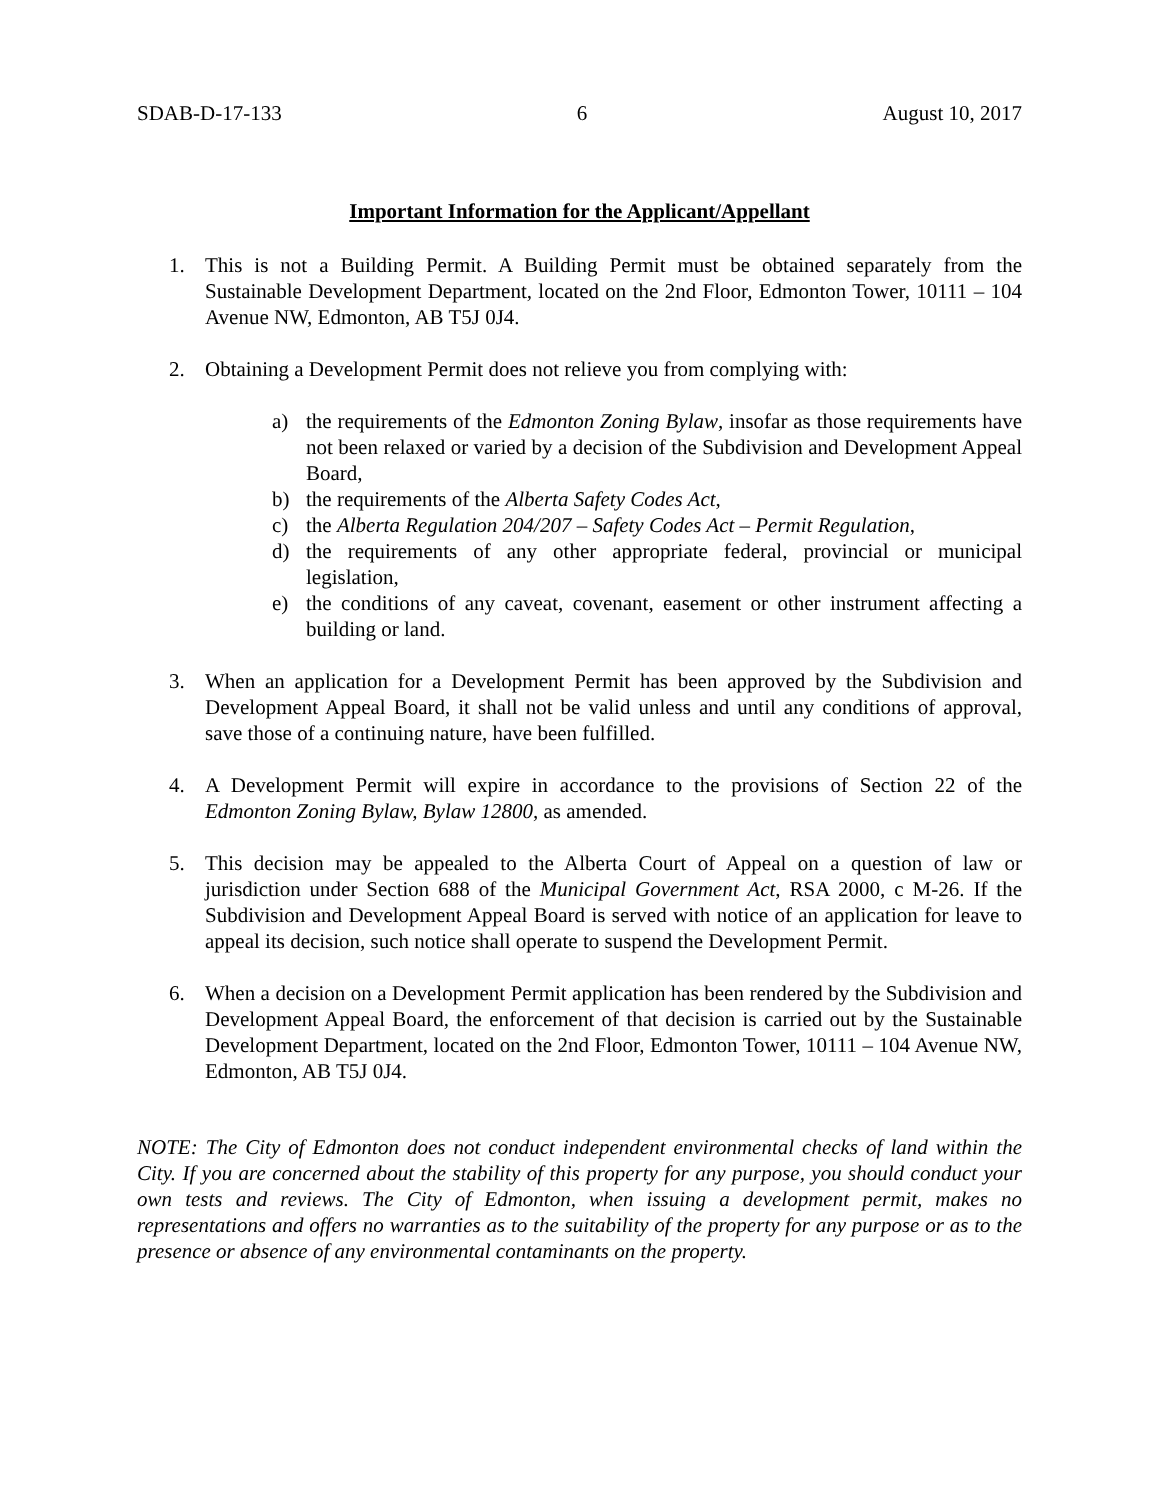SDAB-D-17-133 6 August 10, 2017
Important Information for the Applicant/Appellant
1. This is not a Building Permit. A Building Permit must be obtained separately from the Sustainable Development Department, located on the 2nd Floor, Edmonton Tower, 10111 – 104 Avenue NW, Edmonton, AB T5J 0J4.
2. Obtaining a Development Permit does not relieve you from complying with:
a) the requirements of the Edmonton Zoning Bylaw, insofar as those requirements have not been relaxed or varied by a decision of the Subdivision and Development Appeal Board,
b) the requirements of the Alberta Safety Codes Act,
c) the Alberta Regulation 204/207 – Safety Codes Act – Permit Regulation,
d) the requirements of any other appropriate federal, provincial or municipal legislation,
e) the conditions of any caveat, covenant, easement or other instrument affecting a building or land.
3. When an application for a Development Permit has been approved by the Subdivision and Development Appeal Board, it shall not be valid unless and until any conditions of approval, save those of a continuing nature, have been fulfilled.
4. A Development Permit will expire in accordance to the provisions of Section 22 of the Edmonton Zoning Bylaw, Bylaw 12800, as amended.
5. This decision may be appealed to the Alberta Court of Appeal on a question of law or jurisdiction under Section 688 of the Municipal Government Act, RSA 2000, c M-26. If the Subdivision and Development Appeal Board is served with notice of an application for leave to appeal its decision, such notice shall operate to suspend the Development Permit.
6. When a decision on a Development Permit application has been rendered by the Subdivision and Development Appeal Board, the enforcement of that decision is carried out by the Sustainable Development Department, located on the 2nd Floor, Edmonton Tower, 10111 – 104 Avenue NW, Edmonton, AB T5J 0J4.
NOTE: The City of Edmonton does not conduct independent environmental checks of land within the City. If you are concerned about the stability of this property for any purpose, you should conduct your own tests and reviews. The City of Edmonton, when issuing a development permit, makes no representations and offers no warranties as to the suitability of the property for any purpose or as to the presence or absence of any environmental contaminants on the property.